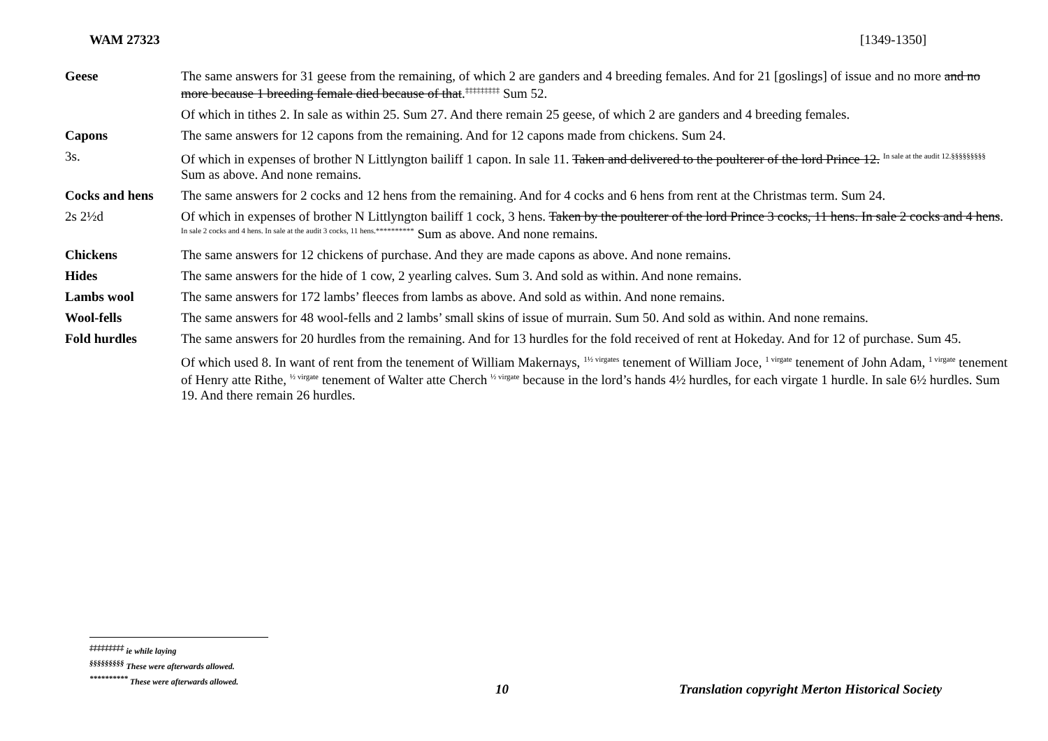WAM 27323 [1349-1350]
| Geese | The same answers for 31 geese from the remaining, of which 2 are ganders and 4 breeding females. And for 21 [goslings] of issue and no more and no more because 1 breeding female died because of that .<sup>‡‡‡‡‡‡‡‡‡</sup> Sum 52. |
| | Of which in tithes 2. In sale as within 25. Sum 27. And there remain 25 geese, of which 2 are ganders and 4 breeding females. |
| Capons | The same answers for 12 capons from the remaining. And for 12 capons made from chickens. Sum 24. |
| 3s. | Of which in expenses of brother N Littlyngton bailiff 1 capon. In sale 11. Taken and delivered to the poulterer of the lord Prince 12. <sup>In sale at the audit 12.§§§§§§§§§</sup> Sum as above. And none remains. |
| Cocks and hens | The same answers for 2 cocks and 12 hens from the remaining. And for 4 cocks and 6 hens from rent at the Christmas term. Sum 24. |
| 2s 2½d | Of which in expenses of brother N Littlyngton bailiff 1 cock, 3 hens. Taken by the poulterer of the lord Prince 3 cocks, 11 hens. In sale 2 cocks and 4 hens . <sup>In sale 2 cocks and 4 hens. In sale at the audit 3 cocks, 11 hens.**********</sup> Sum as above. And none remains. |
| Chickens | The same answers for 12 chickens of purchase. And they are made capons as above. And none remains. |
| Hides | The same answers for the hide of 1 cow, 2 yearling calves. Sum 3. And sold as within. And none remains. |
| Lambs wool | The same answers for 172 lambs’ fleeces from lambs as above. And sold as within. And none remains. |
| Wool-fells | The same answers for 48 wool-fells and 2 lambs’ small skins of issue of murrain. Sum 50. And sold as within. And none remains. |
| Fold hurdles | The same answers for 20 hurdles from the remaining. And for 13 hurdles for the fold received of rent at Hokeday. And for 12 of purchase. Sum 45. |
| | Of which used 8. In want of rent from the tenement of William Makernays, <sup>1½ virgates</sup> tenement of William Joce, <sup>1 virgate</sup> tenement of John Adam, <sup>1 virgate</sup> tenement of Henry atte Rithe, <sup>½ virgate</sup> tenement of Walter atte Cherch <sup>½ virgate</sup> because in the lord’s hands 4½ hurdles, for each virgate 1 hurdle. In sale 6½ hurdles. Sum 19. And there remain 26 hurdles. |
<sup>‡‡‡‡‡‡‡‡‡</sup> ie while laying
<sup>§§§§§§§§§</sup> These were afterwards allowed.
<sup>**********</sup> These were afterwards allowed.
10 Translation copyright Merton Historical Society